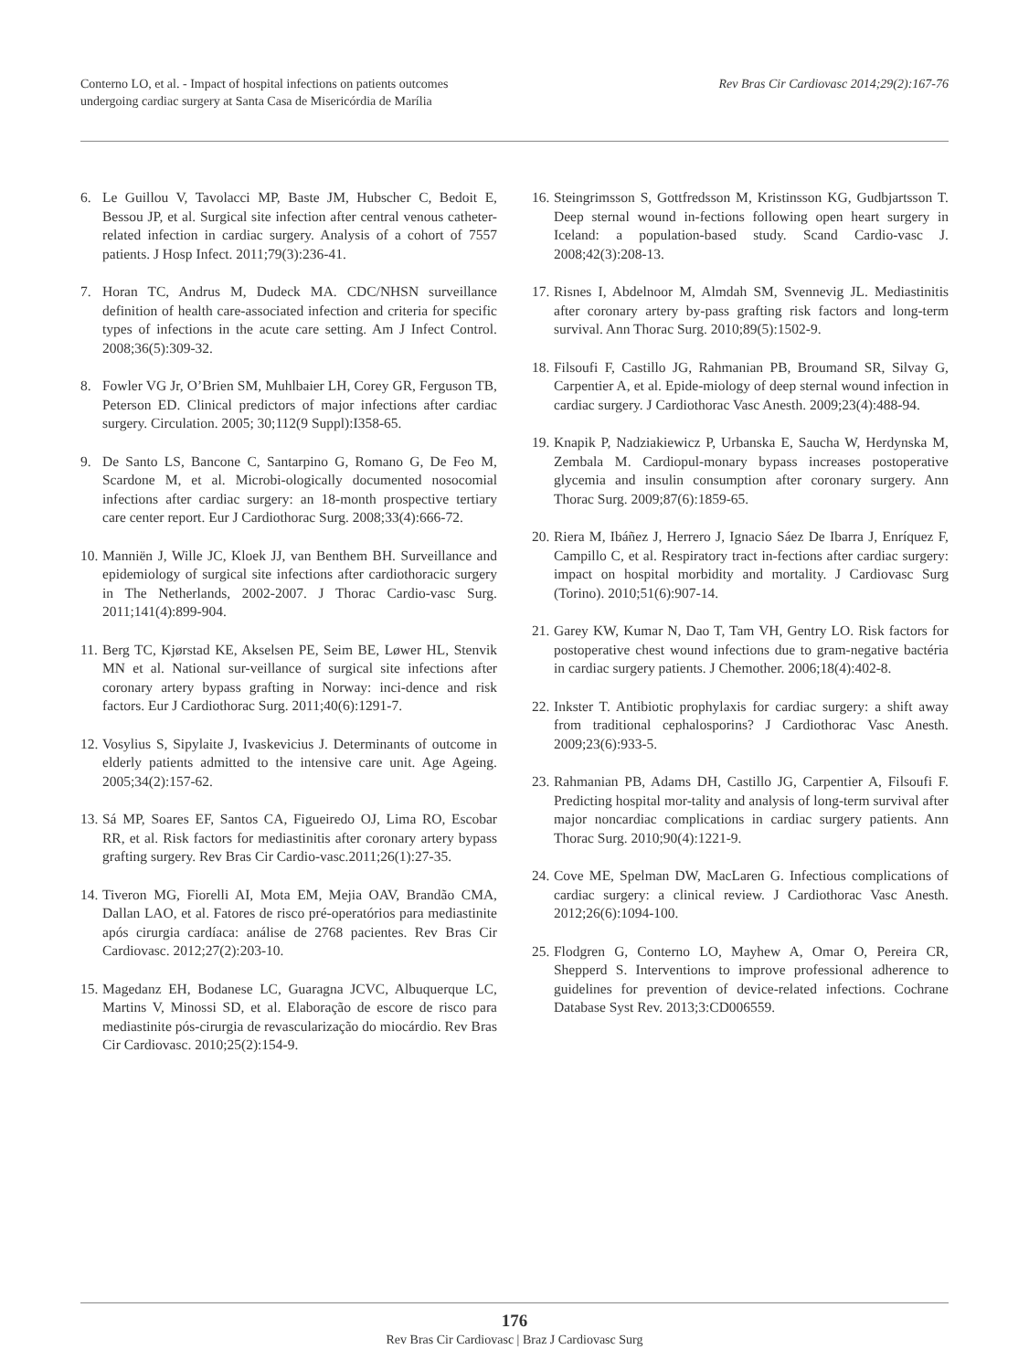Conterno LO, et al. - Impact of hospital infections on patients outcomes
undergoing cardiac surgery at Santa Casa de Misericórdia de Marília
Rev Bras Cir Cardiovasc 2014;29(2):167-76
6. Le Guillou V, Tavolacci MP, Baste JM, Hubscher C, Bedoit E, Bessou JP, et al. Surgical site infection after central venous catheter-related infection in cardiac surgery. Analysis of a cohort of 7557 patients. J Hosp Infect. 2011;79(3):236-41.
7. Horan TC, Andrus M, Dudeck MA. CDC/NHSN surveillance definition of health care-associated infection and criteria for specific types of infections in the acute care setting. Am J Infect Control. 2008;36(5):309-32.
8. Fowler VG Jr, O’Brien SM, Muhlbaier LH, Corey GR, Ferguson TB, Peterson ED. Clinical predictors of major infections after cardiac surgery. Circulation. 2005; 30;112(9 Suppl):I358-65.
9. De Santo LS, Bancone C, Santarpino G, Romano G, De Feo M, Scardone M, et al. Microbi-ologically documented nosocomial infections after cardiac surgery: an 18-month prospective tertiary care center report. Eur J Cardiothorac Surg. 2008;33(4):666-72.
10. Manniën J, Wille JC, Kloek JJ, van Benthem BH. Surveillance and epidemiology of surgical site infections after cardiothoracic surgery in The Netherlands, 2002-2007. J Thorac Cardio-vasc Surg. 2011;141(4):899-904.
11. Berg TC, Kjørstad KE, Akselsen PE, Seim BE, Løwer HL, Stenvik MN et al. National sur-veillance of surgical site infections after coronary artery bypass grafting in Norway: inci-dence and risk factors. Eur J Cardiothorac Surg. 2011;40(6):1291-7.
12. Vosylius S, Sipylaite J, Ivaskevicius J. Determinants of outcome in elderly patients admitted to the intensive care unit. Age Ageing. 2005;34(2):157-62.
13. Sá MP, Soares EF, Santos CA, Figueiredo OJ, Lima RO, Escobar RR, et al. Risk factors for mediastinitis after coronary artery bypass grafting surgery. Rev Bras Cir Cardio-vasc.2011;26(1):27-35.
14. Tiveron MG, Fiorelli AI, Mota EM, Mejia OAV, Brandão CMA, Dallan LAO, et al. Fatores de risco pré-operatórios para mediastinite após cirurgia cardíaca: análise de 2768 pacientes. Rev Bras Cir Cardiovasc. 2012;27(2):203-10.
15. Magedanz EH, Bodanese LC, Guaragna JCVC, Albuquerque LC, Martins V, Minossi SD, et al. Elaboração de escore de risco para mediastinite pós-cirurgia de revascularização do miocárdio. Rev Bras Cir Cardiovasc. 2010;25(2):154-9.
16. Steingrimsson S, Gottfredsson M, Kristinsson KG, Gudbjartsson T. Deep sternal wound in-fections following open heart surgery in Iceland: a population-based study. Scand Cardio-vasc J. 2008;42(3):208-13.
17. Risnes I, Abdelnoor M, Almdah SM, Svennevig JL. Mediastinitis after coronary artery by-pass grafting risk factors and long-term survival. Ann Thorac Surg. 2010;89(5):1502-9.
18. Filsoufi F, Castillo JG, Rahmanian PB, Broumand SR, Silvay G, Carpentier A, et al. Epide-miology of deep sternal wound infection in cardiac surgery. J Cardiothorac Vasc Anesth. 2009;23(4):488-94.
19. Knapik P, Nadziakiewicz P, Urbanska E, Saucha W, Herdynska M, Zembala M. Cardiopul-monary bypass increases postoperative glycemia and insulin consumption after coronary surgery. Ann Thorac Surg. 2009;87(6):1859-65.
20. Riera M, Ibáñez J, Herrero J, Ignacio Sáez De Ibarra J, Enríquez F, Campillo C, et al. Respiratory tract in-fections after cardiac surgery: impact on hospital morbidity and mortality. J Cardiovasc Surg (Torino). 2010;51(6):907-14.
21. Garey KW, Kumar N, Dao T, Tam VH, Gentry LO. Risk factors for postoperative chest wound infections due to gram-negative bactéria in cardiac surgery patients. J Chemother. 2006;18(4):402-8.
22. Inkster T. Antibiotic prophylaxis for cardiac surgery: a shift away from traditional cephalosporins? J Cardiothorac Vasc Anesth. 2009;23(6):933-5.
23. Rahmanian PB, Adams DH, Castillo JG, Carpentier A, Filsoufi F. Predicting hospital mor-tality and analysis of long-term survival after major noncardiac complications in cardiac surgery patients. Ann Thorac Surg. 2010;90(4):1221-9.
24. Cove ME, Spelman DW, MacLaren G. Infectious complications of cardiac surgery: a clinical review. J Cardiothorac Vasc Anesth. 2012;26(6):1094-100.
25. Flodgren G, Conterno LO, Mayhew A, Omar O, Pereira CR, Shepperd S. Interventions to improve professional adherence to guidelines for prevention of device-related infections. Cochrane Database Syst Rev. 2013;3:CD006559.
176
Rev Bras Cir Cardiovasc | Braz J Cardiovasc Surg